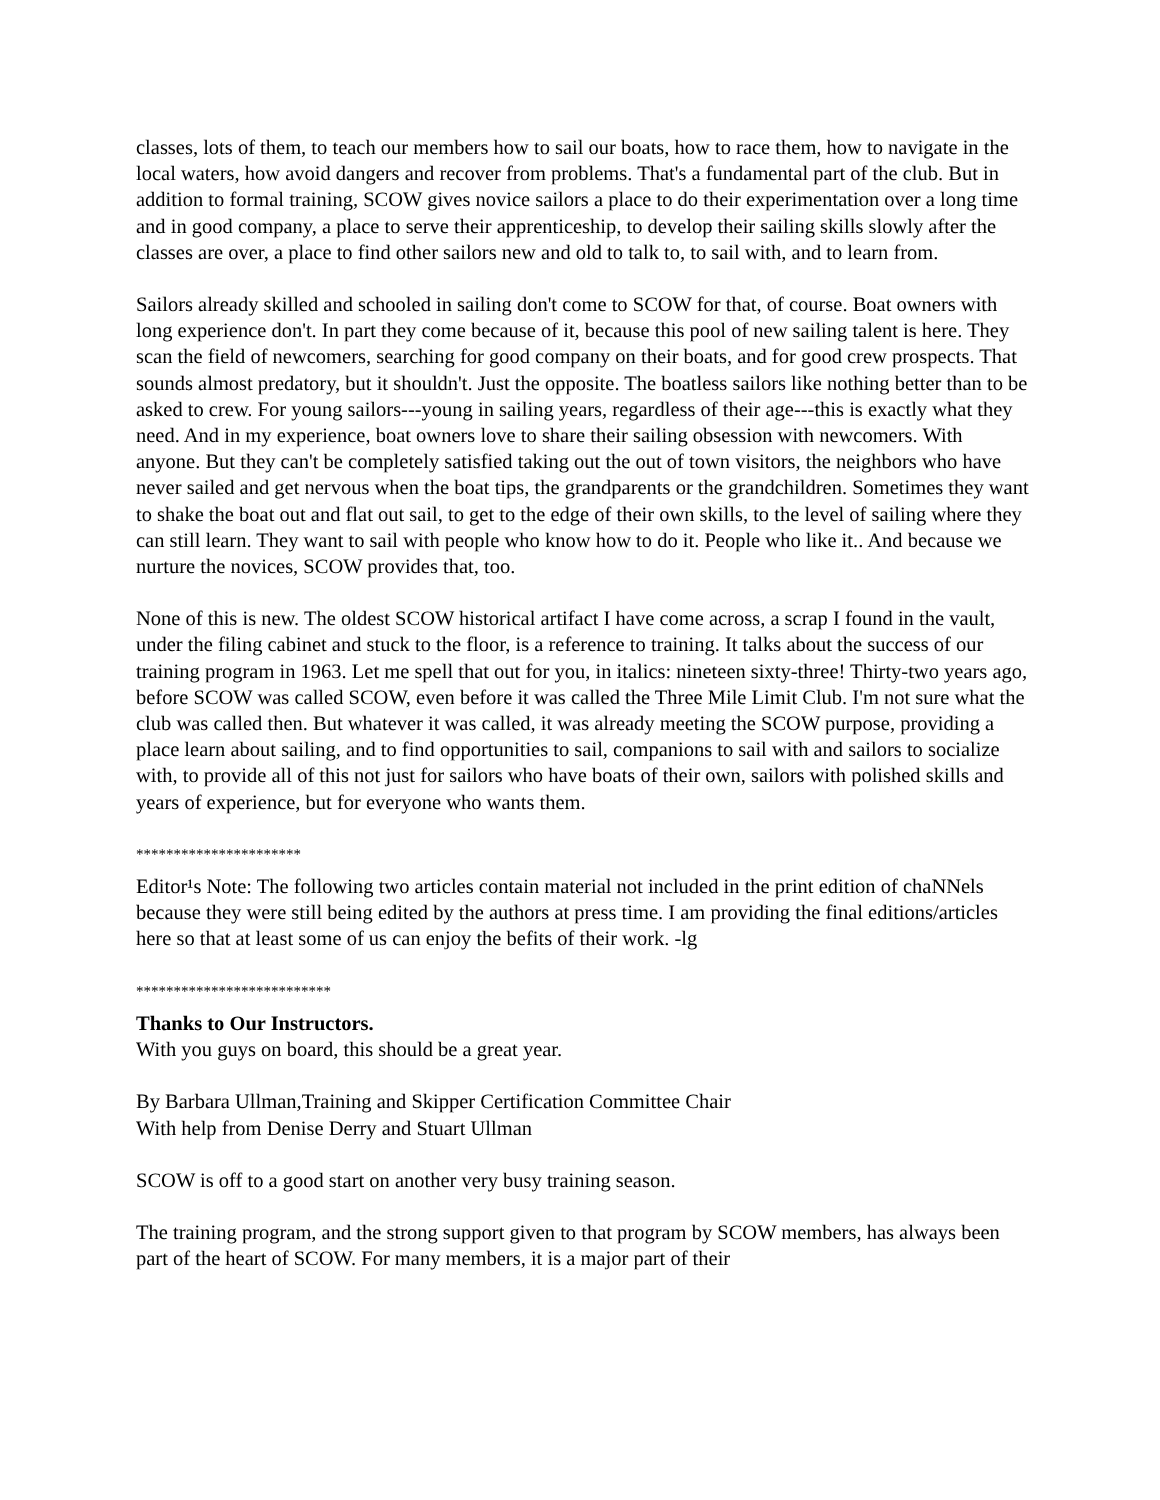classes, lots of them, to teach our members how to sail our boats, how to race them, how to navigate in the local waters, how avoid dangers and recover from problems. That's a fundamental part of the club. But in addition to formal training, SCOW gives novice sailors a place to do their experimentation over a long time and in good company, a place to serve their apprenticeship, to develop their sailing skills slowly after the classes are over, a place to find other sailors new and old to talk to, to sail with, and to learn from.
Sailors already skilled and schooled in sailing don't come to SCOW for that, of course. Boat owners with long experience don't. In part they come because of it, because this pool of new sailing talent is here. They scan the field of newcomers, searching for good company on their boats, and for good crew prospects. That sounds almost predatory, but it shouldn't. Just the opposite. The boatless sailors like nothing better than to be asked to crew. For young sailors---young in sailing years, regardless of their age---this is exactly what they need. And in my experience, boat owners love to share their sailing obsession with newcomers. With anyone. But they can't be completely satisfied taking out the out of town visitors, the neighbors who have never sailed and get nervous when the boat tips, the grandparents or the grandchildren. Sometimes they want to shake the boat out and flat out sail, to get to the edge of their own skills, to the level of sailing where they can still learn. They want to sail with people who know how to do it. People who like it.. And because we nurture the novices, SCOW provides that, too.
None of this is new. The oldest SCOW historical artifact I have come across, a scrap I found in the vault, under the filing cabinet and stuck to the floor, is a reference to training. It talks about the success of our training program in 1963. Let me spell that out for you, in italics: nineteen sixty-three! Thirty-two years ago, before SCOW was called SCOW, even before it was called the Three Mile Limit Club. I'm not sure what the club was called then. But whatever it was called, it was already meeting the SCOW purpose, providing a place learn about sailing, and to find opportunities to sail, companions to sail with and sailors to socialize with, to provide all of this not just for sailors who have boats of their own, sailors with polished skills and years of experience, but for everyone who wants them.
**********************
Editor¹s Note: The following two articles contain material not included in the print edition of chaNNels because they were still being edited by the authors at press time. I am providing the final editions/articles here so that at least some of us can enjoy the befits of their work. -lg
**************************
Thanks to Our Instructors.
With you guys on board, this should be a great year.
By Barbara Ullman,Training and Skipper Certification Committee Chair
With help from Denise Derry and Stuart Ullman
SCOW is off to a good start on another very busy training season.
The training program, and the strong support given to that program by SCOW members, has always been part of the heart of SCOW. For many members, it is a major part of their